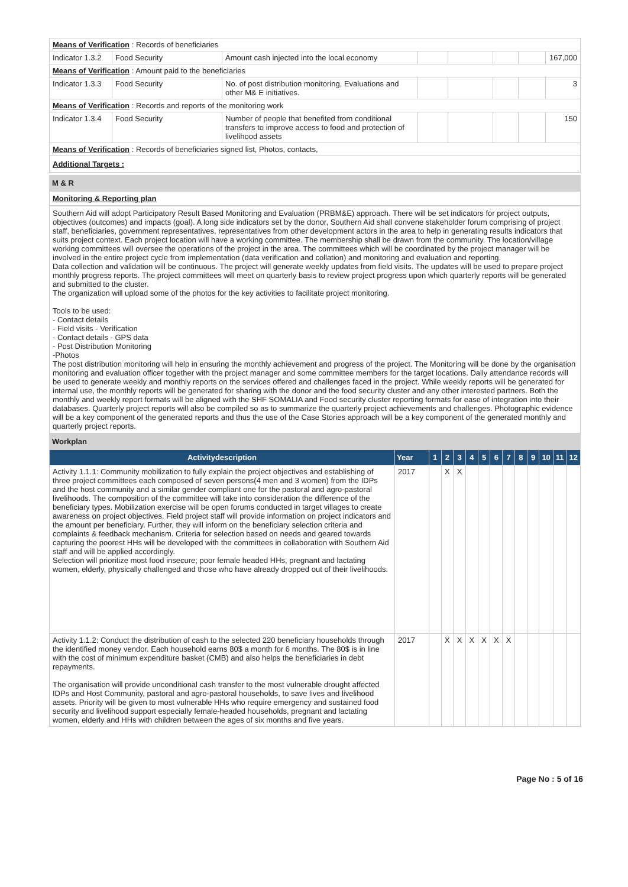| Means of Verification : Records of beneficiaries | | | | | | | |
| Indicator 1.3.2 | Food Security | Amount cash injected into the local economy | | | | | 167,000 |
| Means of Verification : Amount paid to the beneficiaries | | | | | | | |
| Indicator 1.3.3 | Food Security | No. of post distribution monitoring, Evaluations and other M& E initiatives. | | | | | 3 |
| Means of Verification : Records and reports of the monitoring work | | | | | | | |
| Indicator 1.3.4 | Food Security | Number of people that benefited from conditional transfers to improve access to food and protection of livelihood assets | | | | | 150 |
| Means of Verification : Records of beneficiaries signed list, Photos, contacts, | | | | | | | |
| Additional Targets : | | | | | | | |
M & R
Monitoring & Reporting plan
Southern Aid will adopt Participatory Result Based Monitoring and Evaluation (PRBM&E) approach. There will be set indicators for project outputs, objectives (outcomes) and impacts (goal). A long side indicators set by the donor, Southern Aid shall convene stakeholder forum comprising of project staff, beneficiaries, government representatives, representatives from other development actors in the area to help in generating results indicators that suits project context. Each project location will have a working committee. The membership shall be drawn from the community. The location/village working committees will oversee the operations of the project in the area. The committees which will be coordinated by the project manager will be involved in the entire project cycle from implementation (data verification and collation) and monitoring and evaluation and reporting.
Data collection and validation will be continuous. The project will generate weekly updates from field visits. The updates will be used to prepare project monthly progress reports. The project committees will meet on quarterly basis to review project progress upon which quarterly reports will be generated and submitted to the cluster.
The organization will upload some of the photos for the key activities to facilitate project monitoring.
Tools to be used:
- Contact details
- Field visits - Verification
- Contact details - GPS data
- Post Distribution Monitoring
-Photos
The post distribution monitoring will help in ensuring the monthly achievement and progress of the project. The Monitoring will be done by the organisation monitoring and evaluation officer together with the project manager and some committee members for the target locations. Daily attendance records will be used to generate weekly and monthly reports on the services offered and challenges faced in the project. While weekly reports will be generated for internal use, the monthly reports will be generated for sharing with the donor and the food security cluster and any other interested partners. Both the monthly and weekly report formats will be aligned with the SHF SOMALIA and Food security cluster reporting formats for ease of integration into their databases. Quarterly project reports will also be compiled so as to summarize the quarterly project achievements and challenges. Photographic evidence will be a key component of the generated reports and thus the use of the Case Stories approach will be a key component of the generated monthly and quarterly project reports.
Workplan
| Activitydescription | Year | 1 | 2 | 3 | 4 | 5 | 6 | 7 | 8 | 9 | 10 | 11 | 12 |
| --- | --- | --- | --- | --- | --- | --- | --- | --- | --- | --- | --- | --- | --- |
| Activity 1.1.1: Community mobilization to fully explain the project objectives and establishing of three project committees each composed of seven persons(4 men and 3 women) from the IDPs and the host community and a similar gender compliant one for the pastoral and agro-pastoral livelihoods. The composition of the committee will take into consideration the difference of the beneficiary types. Mobilization exercise will be open forums conducted in target villages to create awareness on project objectives. Field project staff will provide information on project indicators and the amount per beneficiary. Further, they will inform on the beneficiary selection criteria and complaints & feedback mechanism. Criteria for selection based on needs and geared towards capturing the poorest HHs will be developed with the committees in collaboration with Southern Aid staff and will be applied accordingly. Selection will prioritize most food insecure; poor female headed HHs, pregnant and lactating women, elderly, physically challenged and those who have already dropped out of their livelihoods. | 2017 | | X | X | | | | | | | | | |
| Activity 1.1.2: Conduct the distribution of cash to the selected 220 beneficiary households through the identified money vendor. Each household earns 80$ a month for 6 months. The 80$ is in line with the cost of minimum expenditure basket (CMB) and also helps the beneficiaries in debt repayments. The organisation will provide unconditional cash transfer to the most vulnerable drought affected IDPs and Host Community, pastoral and agro-pastoral households, to save lives and livelihood assets. Priority will be given to most vulnerable HHs who require emergency and sustained food security and livelihood support especially female-headed households, pregnant and lactating women, elderly and HHs with children between the ages of six months and five years. | 2017 | | X | X | X | X | X | X | | | | | |
Page No : 5 of 16